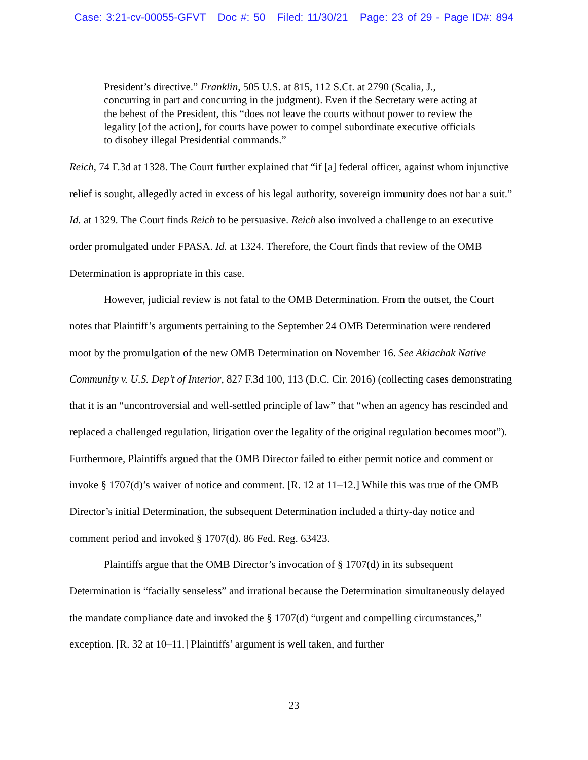Case: 3:21-cv-00055-GFVT Doc #: 50 Filed: 11/30/21 Page: 23 of 29 - Page ID#: 894
President’s directive.” Franklin, 505 U.S. at 815, 112 S.Ct. at 2790 (Scalia, J., concurring in part and concurring in the judgment). Even if the Secretary were acting at the behest of the President, this “does not leave the courts without power to review the legality [of the action], for courts have power to compel subordinate executive officials to disobey illegal Presidential commands.”
Reich, 74 F.3d at 1328. The Court further explained that “if [a] federal officer, against whom injunctive relief is sought, allegedly acted in excess of his legal authority, sovereign immunity does not bar a suit.” Id. at 1329. The Court finds Reich to be persuasive. Reich also involved a challenge to an executive order promulgated under FPASA. Id. at 1324. Therefore, the Court finds that review of the OMB Determination is appropriate in this case.
However, judicial review is not fatal to the OMB Determination. From the outset, the Court notes that Plaintiff’s arguments pertaining to the September 24 OMB Determination were rendered moot by the promulgation of the new OMB Determination on November 16. See Akiachak Native Community v. U.S. Dep’t of Interior, 827 F.3d 100, 113 (D.C. Cir. 2016) (collecting cases demonstrating that it is an “uncontroversial and well-settled principle of law” that “when an agency has rescinded and replaced a challenged regulation, litigation over the legality of the original regulation becomes moot”). Furthermore, Plaintiffs argued that the OMB Director failed to either permit notice and comment or invoke § 1707(d)’s waiver of notice and comment. [R. 12 at 11–12.] While this was true of the OMB Director’s initial Determination, the subsequent Determination included a thirty-day notice and comment period and invoked § 1707(d). 86 Fed. Reg. 63423.
Plaintiffs argue that the OMB Director’s invocation of § 1707(d) in its subsequent Determination is “facially senseless” and irrational because the Determination simultaneously delayed the mandate compliance date and invoked the § 1707(d) “urgent and compelling circumstances,” exception. [R. 32 at 10–11.] Plaintiffs’ argument is well taken, and further
23